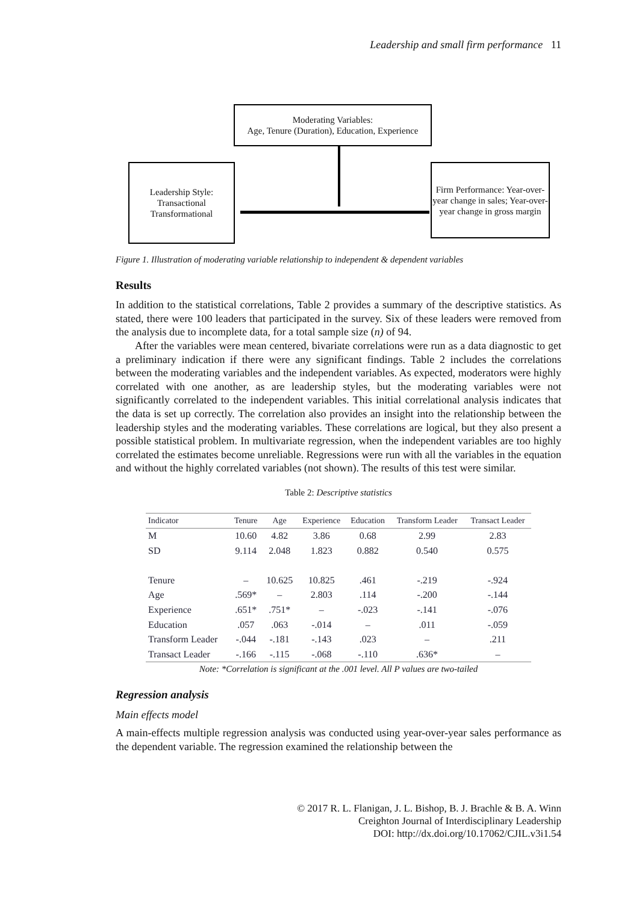Leadership and small firm performance 11
Moderating Variables:
Age, Tenure (Duration), Education, Experience
Leadership Style:
Transactional
Transformational
Firm Performance: Year-over-year change in sales; Year-over-year change in gross margin
Figure 1. Illustration of moderating variable relationship to independent & dependent variables
Results
In addition to the statistical correlations, Table 2 provides a summary of the descriptive statistics. As stated, there were 100 leaders that participated in the survey. Six of these leaders were removed from the analysis due to incomplete data, for a total sample size (n) of 94.
After the variables were mean centered, bivariate correlations were run as a data diagnostic to get a preliminary indication if there were any significant findings. Table 2 includes the correlations between the moderating variables and the independent variables. As expected, moderators were highly correlated with one another, as are leadership styles, but the moderating variables were not significantly correlated to the independent variables. This initial correlational analysis indicates that the data is set up correctly. The correlation also provides an insight into the relationship between the leadership styles and the moderating variables. These correlations are logical, but they also present a possible statistical problem. In multivariate regression, when the independent variables are too highly correlated the estimates become unreliable. Regressions were run with all the variables in the equation and without the highly correlated variables (not shown). The results of this test were similar.
Table 2: Descriptive statistics
| Indicator | Tenure | Age | Experience | Education | Transform Leader | Transact Leader |
| --- | --- | --- | --- | --- | --- | --- |
| M | 10.60 | 4.82 | 3.86 | 0.68 | 2.99 | 2.83 |
| SD | 9.114 | 2.048 | 1.823 | 0.882 | 0.540 | 0.575 |
| Tenure | – | 10.625 | 10.825 | .461 | -.219 | -.924 |
| Age | .569* | – | 2.803 | .114 | -.200 | -.144 |
| Experience | .651* | .751* | – | -.023 | -.141 | -.076 |
| Education | .057 | .063 | -.014 | – | .011 | -.059 |
| Transform Leader | -.044 | -.181 | -.143 | .023 | – | .211 |
| Transact Leader | -.166 | -.115 | -.068 | -.110 | .636* | – |
Note: *Correlation is significant at the .001 level. All P values are two-tailed
Regression analysis
Main effects model
A main-effects multiple regression analysis was conducted using year-over-year sales performance as the dependent variable. The regression examined the relationship between the
© 2017 R. L. Flanigan, J. L. Bishop, B. J. Brachle & B. A. Winn
Creighton Journal of Interdisciplinary Leadership
DOI: http://dx.doi.org/10.17062/CJIL.v3i1.54